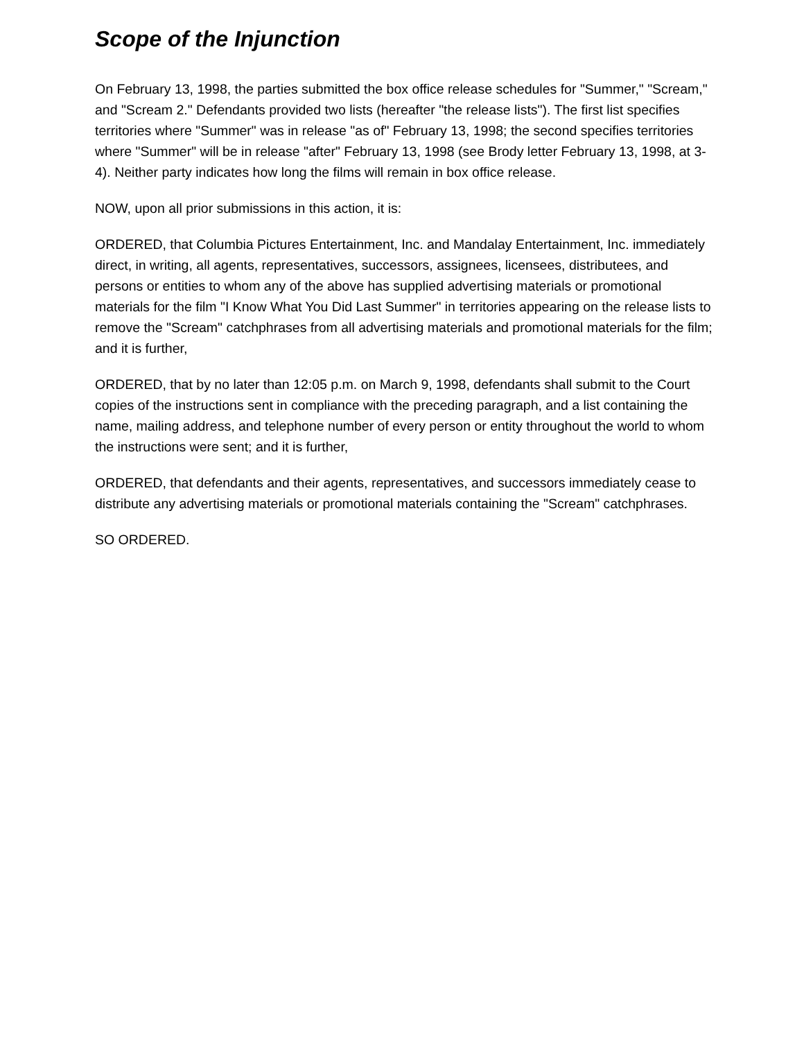Scope of the Injunction
On February 13, 1998, the parties submitted the box office release schedules for "Summer," "Scream," and "Scream 2." Defendants provided two lists (hereafter "the release lists"). The first list specifies territories where "Summer" was in release "as of" February 13, 1998; the second specifies territories where "Summer" will be in release "after" February 13, 1998 (see Brody letter February 13, 1998, at 3-4). Neither party indicates how long the films will remain in box office release.
NOW, upon all prior submissions in this action, it is:
ORDERED, that Columbia Pictures Entertainment, Inc. and Mandalay Entertainment, Inc. immediately direct, in writing, all agents, representatives, successors, assignees, licensees, distributees, and persons or entities to whom any of the above has supplied advertising materials or promotional materials for the film "I Know What You Did Last Summer" in territories appearing on the release lists to remove the "Scream" catchphrases from all advertising materials and promotional materials for the film; and it is further,
ORDERED, that by no later than 12:05 p.m. on March 9, 1998, defendants shall submit to the Court copies of the instructions sent in compliance with the preceding paragraph, and a list containing the name, mailing address, and telephone number of every person or entity throughout the world to whom the instructions were sent; and it is further,
ORDERED, that defendants and their agents, representatives, and successors immediately cease to distribute any advertising materials or promotional materials containing the "Scream" catchphrases.
SO ORDERED.